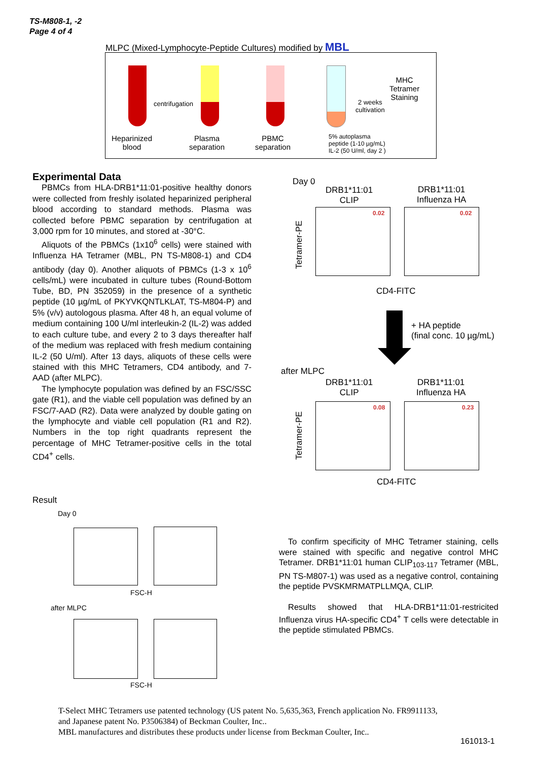TS-M808-1, -2
Page 4 of 4
MLPC (Mixed-Lymphocyte-Peptide Cultures) modified by MBL
centrifugation
2 weeks
cultivation
MHC
Tetramer
Staining
Heparinized
blood
Plasma
separation
PBMC
separation
5% autoplasma
peptide (1-10 µg/mL)
IL-2 (50 U/ml, day 2 )
Experimental Data
PBMCs from HLA-DRB1*11:01-positive healthy donors were collected from freshly isolated heparinized peripheral blood according to standard methods. Plasma was collected before PBMC separation by centrifugation at 3,000 rpm for 10 minutes, and stored at -30°C.
Aliquots of the PBMCs (1x10<sup>6</sup> cells) were stained with Influenza HA Tetramer (MBL, PN TS-M808-1) and CD4 antibody (day 0). Another aliquots of PBMCs (1-3 x 10<sup>6</sup> cells/mL) were incubated in culture tubes (Round-Bottom Tube, BD, PN 352059) in the presence of a synthetic peptide (10 µg/mL of PKYVKQNTLKLAT, TS-M804-P) and 5% (v/v) autologous plasma. After 48 h, an equal volume of medium containing 100 U/ml interleukin-2 (IL-2) was added to each culture tube, and every 2 to 3 days thereafter half of the medium was replaced with fresh medium containing IL-2 (50 U/ml). After 13 days, aliquots of these cells were stained with this MHC Tetramers, CD4 antibody, and 7-AAD (after MLPC).
The lymphocyte population was defined by an FSC/SSC gate (R1), and the viable cell population was defined by an FSC/7-AAD (R2). Data were analyzed by double gating on the lymphocyte and viable cell population (R1 and R2). Numbers in the top right quadrants represent the percentage of MHC Tetramer-positive cells in the total CD4<sup>+</sup> cells.
Day 0
DRB1*11:01
CLIP
DRB1*11:01
Influenza HA
0.02 0.02
CD4-FITC
+ HA peptide
(final conc. 10 µg/mL)
after MLPC
DRB1*11:01
CLIP
DRB1*11:01
Influenza HA
0.08 0.23
CD4-FITC
Tetramer-PE
Tetramer-PE
Result
Day 0
FSC-H
after MLPC
FSC-H
To confirm specificity of MHC Tetramer staining, cells were stained with specific and negative control MHC Tetramer. DRB1*11:01 human CLIP<sub>103-117</sub> Tetramer (MBL, PN TS-M807-1) was used as a negative control, containing the peptide PVSKMRMATPLLMQA, CLIP.
Results showed that HLA-DRB1*11:01-restricited Influenza virus HA-specific CD4<sup>+</sup> T cells were detectable in the peptide stimulated PBMCs.
T-Select MHC Tetramers use patented technology (US patent No. 5,635,363, French application No. FR9911133,
and Japanese patent No. P3506384) of Beckman Coulter, Inc..
MBL manufactures and distributes these products under license from Beckman Coulter, Inc..
161013-1